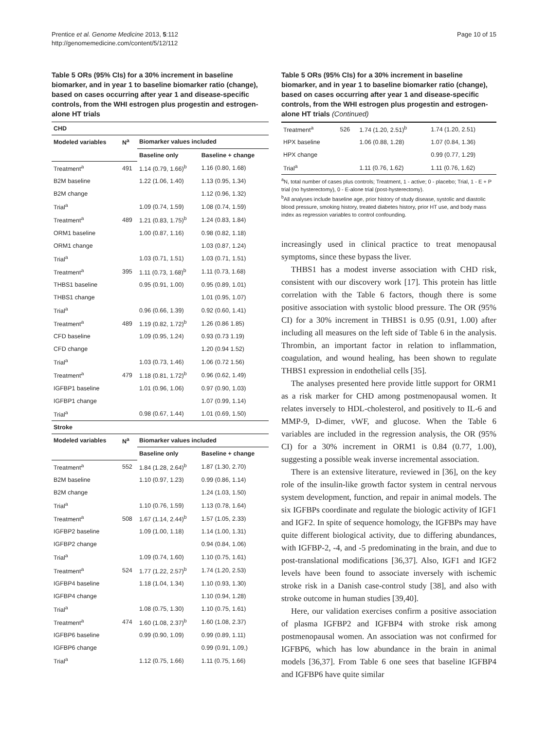Prentice et al. Genome Medicine 2013, 5:112
http://genomemedicine.com/content/5/12/112
Page 10 of 15
Table 5 ORs (95% CIs) for a 30% increment in baseline biomarker, and in year 1 to baseline biomarker ratio (change), based on cases occurring after year 1 and disease-specific controls, from the WHI estrogen plus progestin and estrogen-alone HT trials
| CHD | | | |
| Modeled variables | N<sup>a</sup> | Biomarker values included | |
| | | Baseline only | Baseline + change |
| Treatment<sup>a</sup> | 491 | 1.14 (0.79, 1.66)<sup>b</sup> | 1.16 (0.80, 1.68) |
| B2M baseline | | 1.22 (1.06, 1.40) | 1.13 (0.95, 1.34) |
| B2M change | | | 1.12 (0.96, 1.32) |
| Trial<sup>a</sup> | | 1.09 (0.74, 1.59) | 1.08 (0.74, 1.59) |
| Treatment<sup>a</sup> | 489 | 1.21 (0.83, 1.75)<sup>b</sup> | 1.24 (0.83, 1.84) |
| ORM1 baseline | | 1.00 (0.87, 1.16) | 0.98 (0.82, 1.18) |
| ORM1 change | | | 1.03 (0.87, 1.24) |
| Trial<sup>a</sup> | | 1.03 (0.71, 1.51) | 1.03 (0.71, 1.51) |
| Treatment<sup>a</sup> | 395 | 1.11 (0.73, 1.68)<sup>b</sup> | 1.11 (0.73, 1.68) |
| THBS1 baseline | | 0.95 (0.91, 1.00) | 0.95 (0.89, 1.01) |
| THBS1 change | | | 1.01 (0.95, 1.07) |
| Trial<sup>a</sup> | | 0.96 (0.66, 1.39) | 0.92 (0.60, 1.41) |
| Treatment<sup>a</sup> | 489 | 1.19 (0.82, 1.72)<sup>b</sup> | 1.26 (0.86 1.85) |
| CFD baseline | | 1.09 (0.95, 1.24) | 0.93 (0.73 1.19) |
| CFD change | | | 1.20 (0.94 1.52) |
| Trial<sup>a</sup> | | 1.03 (0.73, 1.46) | 1.06 (0.72 1.56) |
| Treatment<sup>a</sup> | 479 | 1.18 (0.81, 1.72)<sup>b</sup> | 0.96 (0.62, 1.49) |
| IGFBP1 baseline | | 1.01 (0.96, 1.06) | 0.97 (0.90, 1.03) |
| IGFBP1 change | | | 1.07 (0.99, 1.14) |
| Trial<sup>a</sup> | | 0.98 (0.67, 1.44) | 1.01 (0.69, 1.50) |
| Stroke | | | |
| Modeled variables | N<sup>a</sup> | Biomarker values included | |
| | | Baseline only | Baseline + change |
| Treatment<sup>a</sup> | 552 | 1.84 (1.28, 2.64)<sup>b</sup> | 1.87 (1.30, 2.70) |
| B2M baseline | | 1.10 (0.97, 1.23) | 0.99 (0.86, 1.14) |
| B2M change | | | 1.24 (1.03, 1.50) |
| Trial<sup>a</sup> | | 1.10 (0.76, 1.59) | 1.13 (0.78, 1.64) |
| Treatment<sup>a</sup> | 508 | 1.67 (1.14, 2.44)<sup>b</sup> | 1.57 (1.05, 2.33) |
| IGFBP2 baseline | | 1.09 (1.00, 1.18) | 1.14 (1.00, 1.31) |
| IGFBP2 change | | | 0.94 (0.84, 1.06) |
| Trial<sup>a</sup> | | 1.09 (0.74, 1.60) | 1.10 (0.75, 1.61) |
| Treatment<sup>a</sup> | 524 | 1.77 (1.22, 2.57)<sup>b</sup> | 1.74 (1.20, 2.53) |
| IGFBP4 baseline | | 1.18 (1.04, 1.34) | 1.10 (0.93, 1.30) |
| IGFBP4 change | | | 1.10 (0.94, 1.28) |
| Trial<sup>a</sup> | | 1.08 (0.75, 1.30) | 1.10 (0.75, 1.61) |
| Treatment<sup>a</sup> | 474 | 1.60 (1.08, 2.37)<sup>b</sup> | 1.60 (1.08, 2.37) |
| IGFBP6 baseline | | 0.99 (0.90, 1.09) | 0.99 (0.89, 1.11) |
| IGFBP6 change | | | 0.99 (0.91, 1.09,) |
| Trial<sup>a</sup> | | 1.12 (0.75, 1.66) | 1.11 (0.75, 1.66) |
Table 5 ORs (95% CIs) for a 30% increment in baseline biomarker, and in year 1 to baseline biomarker ratio (change), based on cases occurring after year 1 and disease-specific controls, from the WHI estrogen plus progestin and estrogen-alone HT trials (Continued)
| Treatment<sup>a</sup> | 526 | 1.74 (1.20, 2.51)<sup>b</sup> | 1.74 (1.20, 2.51) |
| HPX baseline | | 1.06 (0.88, 1.28) | 1.07 (0.84, 1.36) |
| HPX change | | | 0.99 (0.77, 1.29) |
| Trial<sup>a</sup> | | 1.11 (0.76, 1.62) | 1.11 (0.76, 1.62) |
<sup>a</sup> N, total number of cases plus controls; Treatment, 1 - active; 0 - placebo; Trial, 1 - E + P trial (no hysterectomy), 0 - E-alone trial (post-hysterectomy).
<sup>b</sup> All analyses include baseline age, prior history of study disease, systolic and diastolic blood pressure, smoking history, treated diabetes history, prior HT use, and body mass index as regression variables to control confounding.
increasingly used in clinical practice to treat menopausal symptoms, since these bypass the liver.
THBS1 has a modest inverse association with CHD risk, consistent with our discovery work [17]. This protein has little correlation with the Table 6 factors, though there is some positive association with systolic blood pressure. The OR (95% CI) for a 30% increment in THBS1 is 0.95 (0.91, 1.00) after including all measures on the left side of Table 6 in the analysis. Thrombin, an important factor in relation to inflammation, coagulation, and wound healing, has been shown to regulate THBS1 expression in endothelial cells [35].
The analyses presented here provide little support for ORM1 as a risk marker for CHD among postmenopausal women. It relates inversely to HDL-cholesterol, and positively to IL-6 and MMP-9, D-dimer, vWF, and glucose. When the Table 6 variables are included in the regression analysis, the OR (95% CI) for a 30% increment in ORM1 is 0.84 (0.77, 1.00), suggesting a possible weak inverse incremental association.
There is an extensive literature, reviewed in [36], on the key role of the insulin-like growth factor system in central nervous system development, function, and repair in animal models. The six IGFBPs coordinate and regulate the biologic activity of IGF1 and IGF2. In spite of sequence homology, the IGFBPs may have quite different biological activity, due to differing abundances, with IGFBP-2, -4, and -5 predominating in the brain, and due to post-translational modifications [36,37]. Also, IGF1 and IGF2 levels have been found to associate inversely with ischemic stroke risk in a Danish case-control study [38], and also with stroke outcome in human studies [39,40].
Here, our validation exercises confirm a positive association of plasma IGFBP2 and IGFBP4 with stroke risk among postmenopausal women. An association was not confirmed for IGFBP6, which has low abundance in the brain in animal models [36,37]. From Table 6 one sees that baseline IGFBP4 and IGFBP6 have quite similar